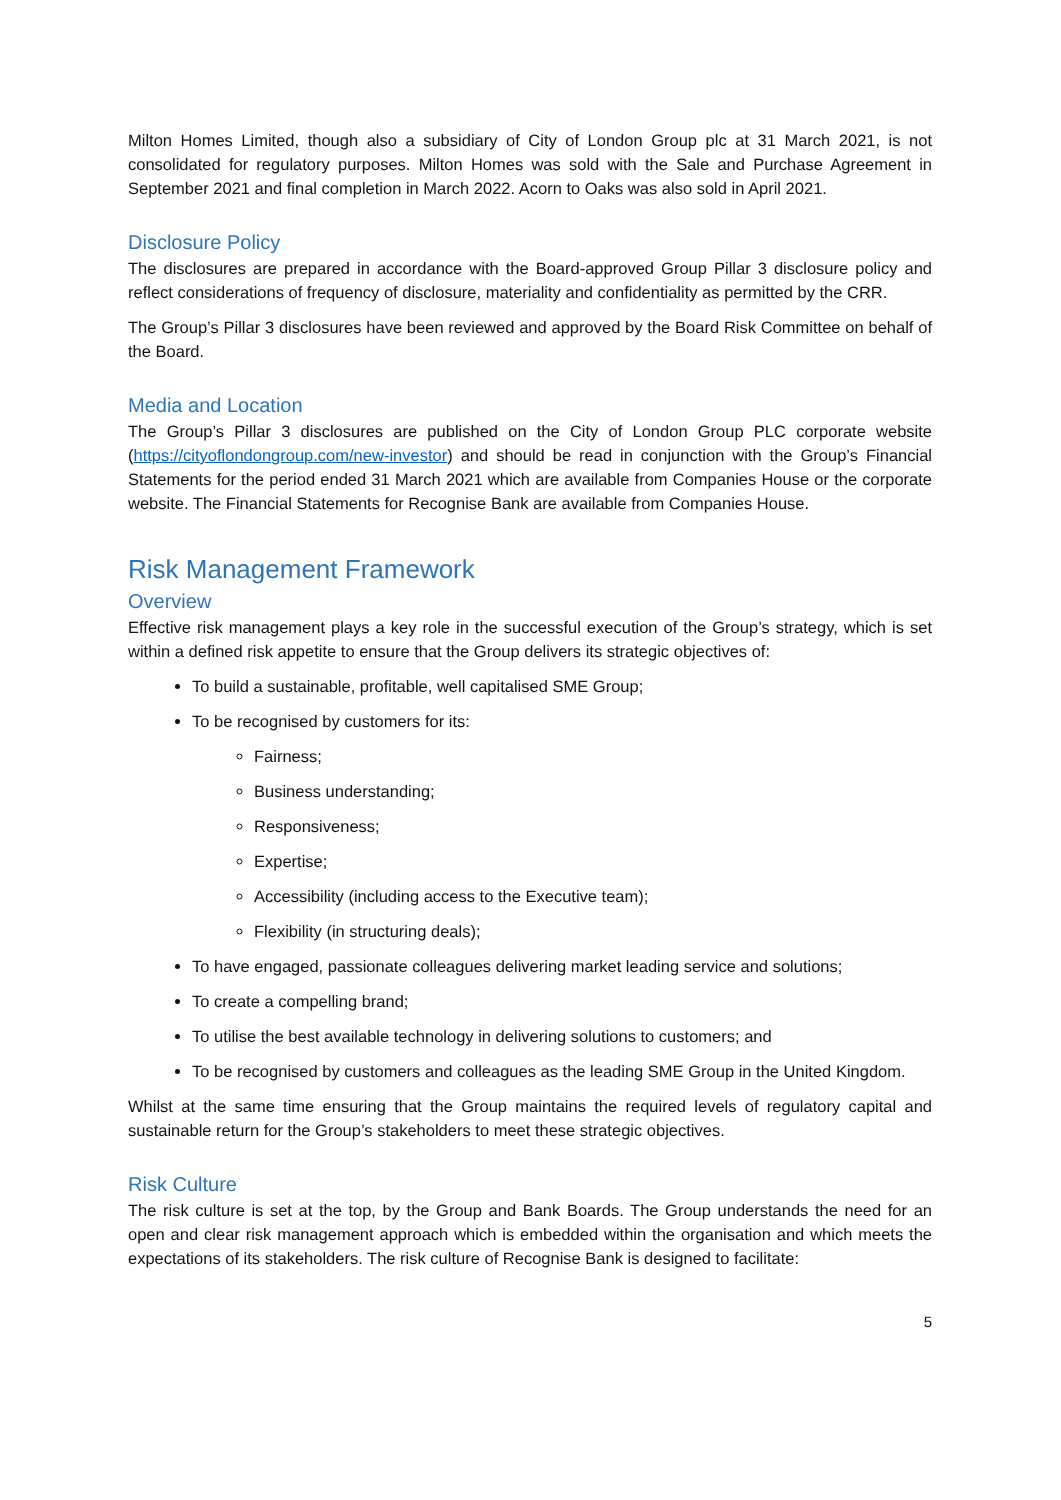Milton Homes Limited, though also a subsidiary of City of London Group plc at 31 March 2021, is not consolidated for regulatory purposes. Milton Homes was sold with the Sale and Purchase Agreement in September 2021 and final completion in March 2022. Acorn to Oaks was also sold in April 2021.
Disclosure Policy
The disclosures are prepared in accordance with the Board-approved Group Pillar 3 disclosure policy and reflect considerations of frequency of disclosure, materiality and confidentiality as permitted by the CRR.
The Group’s Pillar 3 disclosures have been reviewed and approved by the Board Risk Committee on behalf of the Board.
Media and Location
The Group’s Pillar 3 disclosures are published on the City of London Group PLC corporate website (https://cityoflondongroup.com/new-investor) and should be read in conjunction with the Group’s Financial Statements for the period ended 31 March 2021 which are available from Companies House or the corporate website. The Financial Statements for Recognise Bank are available from Companies House.
Risk Management Framework
Overview
Effective risk management plays a key role in the successful execution of the Group’s strategy, which is set within a defined risk appetite to ensure that the Group delivers its strategic objectives of:
To build a sustainable, profitable, well capitalised SME Group;
To be recognised by customers for its:
Fairness;
Business understanding;
Responsiveness;
Expertise;
Accessibility (including access to the Executive team);
Flexibility (in structuring deals);
To have engaged, passionate colleagues delivering market leading service and solutions;
To create a compelling brand;
To utilise the best available technology in delivering solutions to customers; and
To be recognised by customers and colleagues as the leading SME Group in the United Kingdom.
Whilst at the same time ensuring that the Group maintains the required levels of regulatory capital and sustainable return for the Group’s stakeholders to meet these strategic objectives.
Risk Culture
The risk culture is set at the top, by the Group and Bank Boards. The Group understands the need for an open and clear risk management approach which is embedded within the organisation and which meets the expectations of its stakeholders. The risk culture of Recognise Bank is designed to facilitate:
5